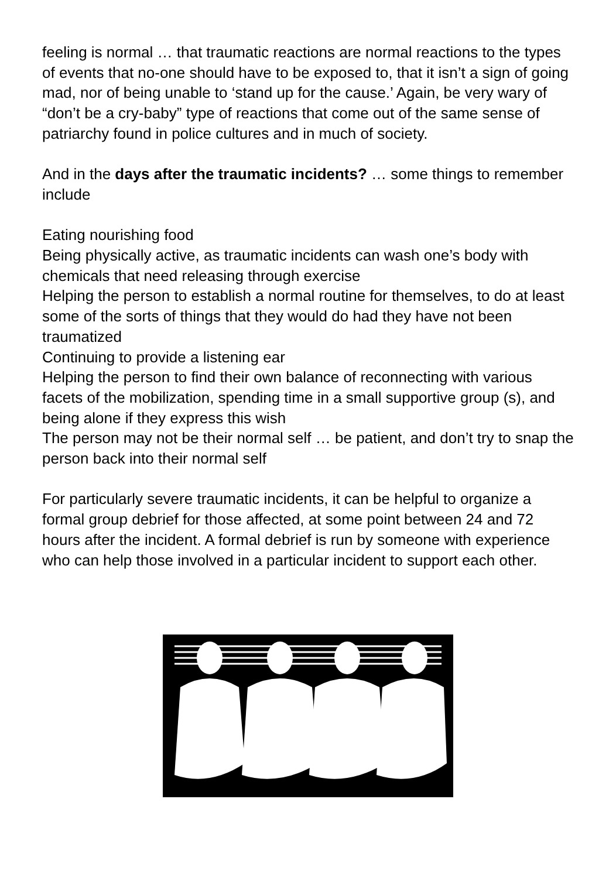feeling is normal … that traumatic reactions are normal reactions to the types of events that no-one should have to be exposed to, that it isn’t a sign of going mad, nor of being unable to ‘stand up for the cause.’ Again, be very wary of “don’t be a cry-baby” type of reactions that come out of the same sense of patriarchy found in police cultures and in much of society.
And in the days after the traumatic incidents? … some things to remember include
Eating nourishing food
Being physically active, as traumatic incidents can wash one’s body with chemicals that need releasing through exercise
Helping the person to establish a normal routine for themselves, to do at least some of the sorts of things that they would do had they have not been traumatized
Continuing to provide a listening ear
Helping the person to find their own balance of reconnecting with various facets of the mobilization, spending time in a small supportive group (s), and being alone if they express this wish
The person may not be their normal self … be patient, and don’t try to snap the person back into their normal self
For particularly severe traumatic incidents, it can be helpful to organize a formal group debrief for those affected, at some point between 24 and 72 hours after the incident. A formal debrief is run by someone with experience who can help those involved in a particular incident to support each other.